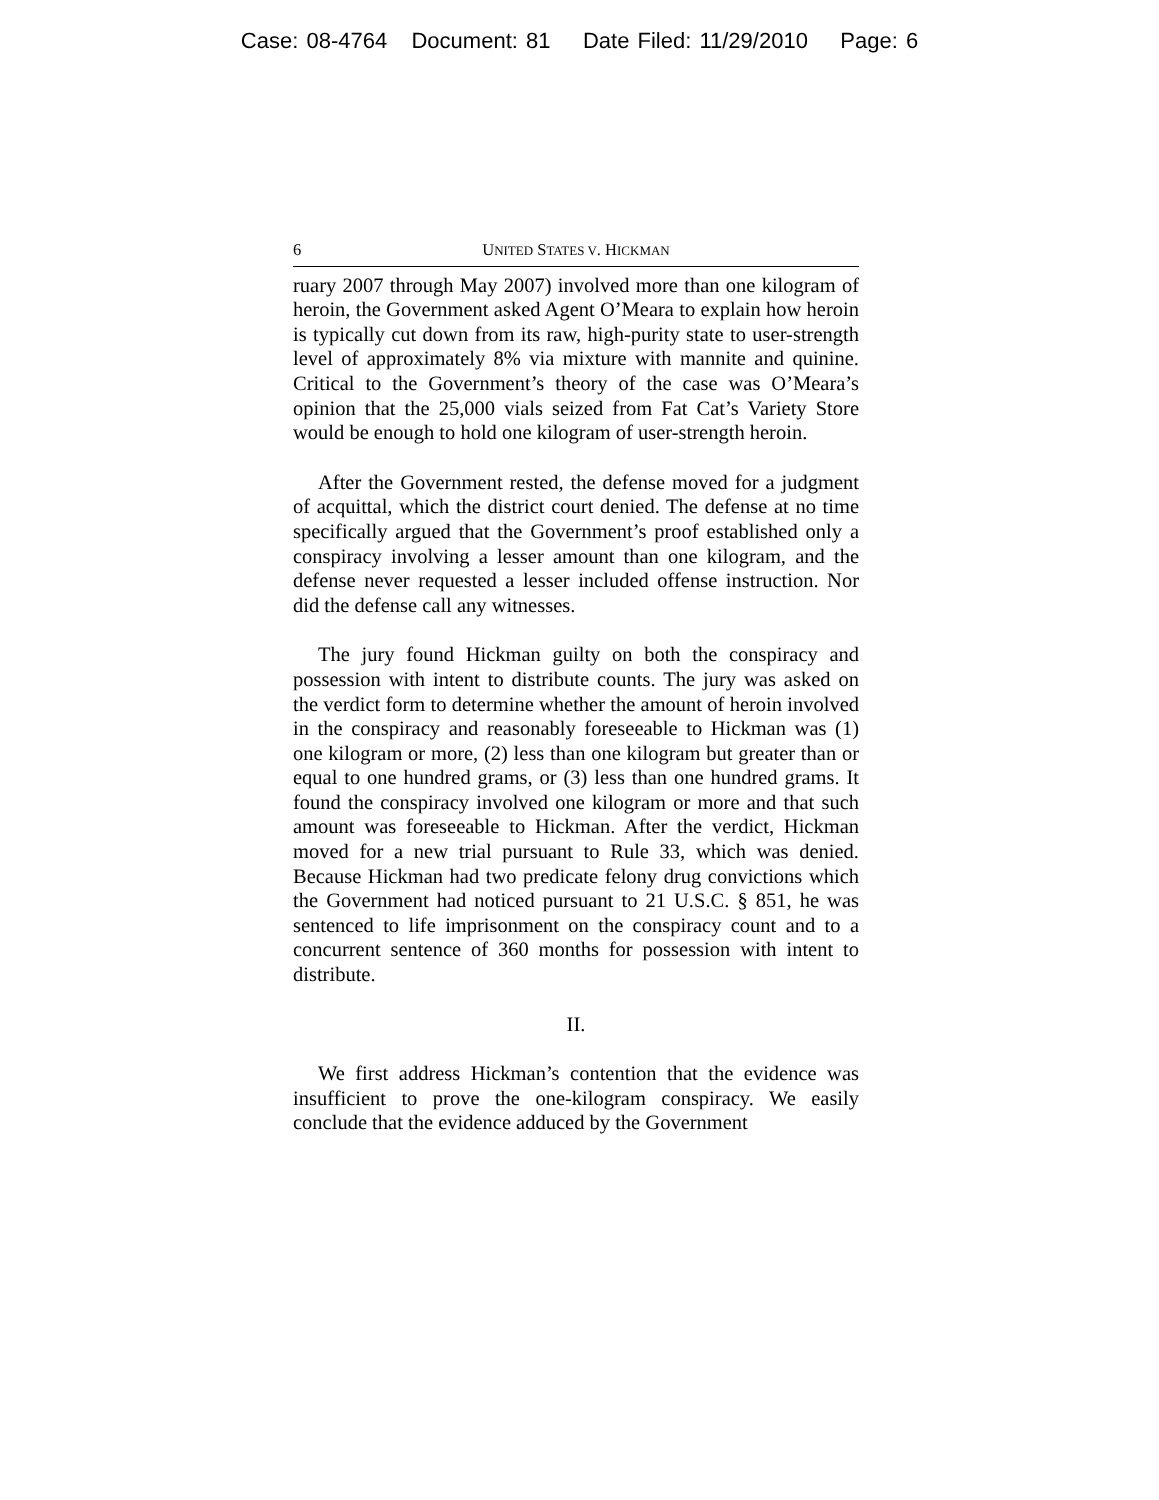Case: 08-4764 Document: 81 Date Filed: 11/29/2010 Page: 6
6 UNITED STATES V. HICKMAN
ruary 2007 through May 2007) involved more than one kilogram of heroin, the Government asked Agent O’Meara to explain how heroin is typically cut down from its raw, high-purity state to user-strength level of approximately 8% via mixture with mannite and quinine. Critical to the Government’s theory of the case was O’Meara’s opinion that the 25,000 vials seized from Fat Cat’s Variety Store would be enough to hold one kilogram of user-strength heroin.
After the Government rested, the defense moved for a judgment of acquittal, which the district court denied. The defense at no time specifically argued that the Government’s proof established only a conspiracy involving a lesser amount than one kilogram, and the defense never requested a lesser included offense instruction. Nor did the defense call any witnesses.
The jury found Hickman guilty on both the conspiracy and possession with intent to distribute counts. The jury was asked on the verdict form to determine whether the amount of heroin involved in the conspiracy and reasonably foreseeable to Hickman was (1) one kilogram or more, (2) less than one kilogram but greater than or equal to one hundred grams, or (3) less than one hundred grams. It found the conspiracy involved one kilogram or more and that such amount was foreseeable to Hickman. After the verdict, Hickman moved for a new trial pursuant to Rule 33, which was denied. Because Hickman had two predicate felony drug convictions which the Government had noticed pursuant to 21 U.S.C. § 851, he was sentenced to life imprisonment on the conspiracy count and to a concurrent sentence of 360 months for possession with intent to distribute.
II.
We first address Hickman’s contention that the evidence was insufficient to prove the one-kilogram conspiracy. We easily conclude that the evidence adduced by the Government